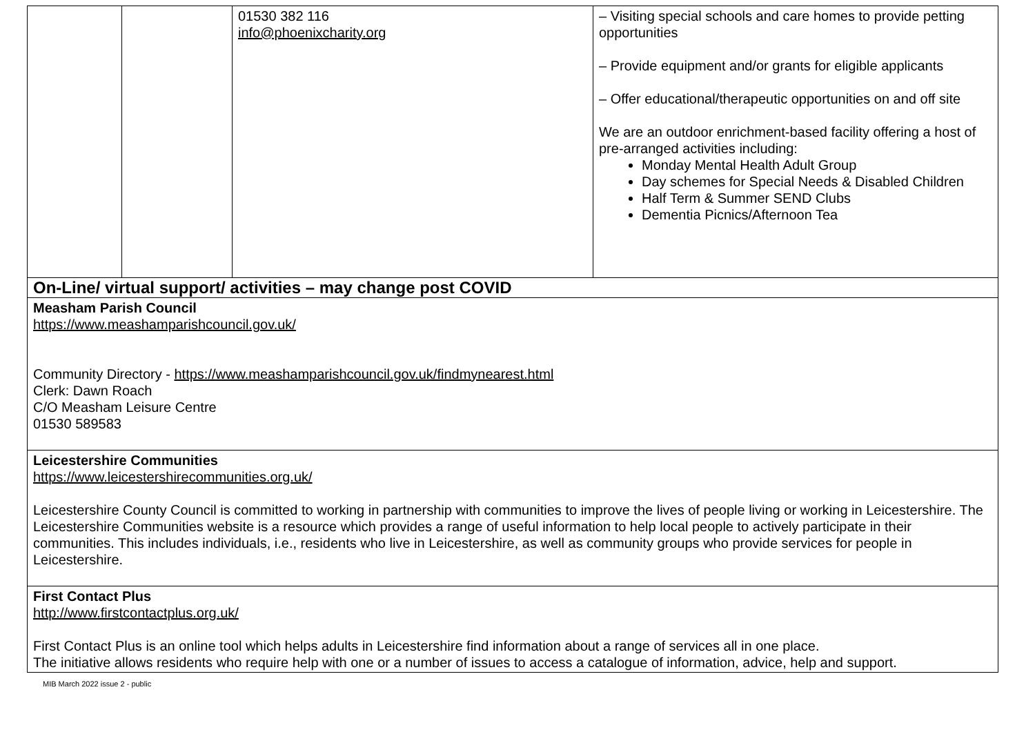| | | 01530 382 116 info@phoenixcharity.org | – Visiting special schools and care homes to provide petting opportunities – Provide equipment and/or grants for eligible applicants – Offer educational/therapeutic opportunities on and off site We are an outdoor enrichment-based facility offering a host of pre-arranged activities including: Monday Mental Health Adult Group Day schemes for Special Needs & Disabled Children Half Term & Summer SEND Clubs Dementia Picnics/Afternoon Tea |
| On-Line/ virtual support/ activities – may change post COVID | | | |
| Measham Parish Council https://www.meashamparishcouncil.gov.uk/ Community Directory - https://www.meashamparishcouncil.gov.uk/findmynearest.html Clerk: Dawn Roach C/O Measham Leisure Centre 01530 589583 | | | |
| Leicestershire Communities https://www.leicestershirecommunities.org.uk/ Leicestershire County Council is committed to working in partnership with communities to improve the lives of people living or working in Leicestershire. The Leicestershire Communities website is a resource which provides a range of useful information to help local people to actively participate in their communities. This includes individuals, i.e., residents who live in Leicestershire, as well as community groups who provide services for people in Leicestershire. | | | |
| First Contact Plus http://www.firstcontactplus.org.uk/ First Contact Plus is an online tool which helps adults in Leicestershire find information about a range of services all in one place. The initiative allows residents who require help with one or a number of issues to access a catalogue of information, advice, help and support. | | | |
MIB March 2022 issue 2 - public